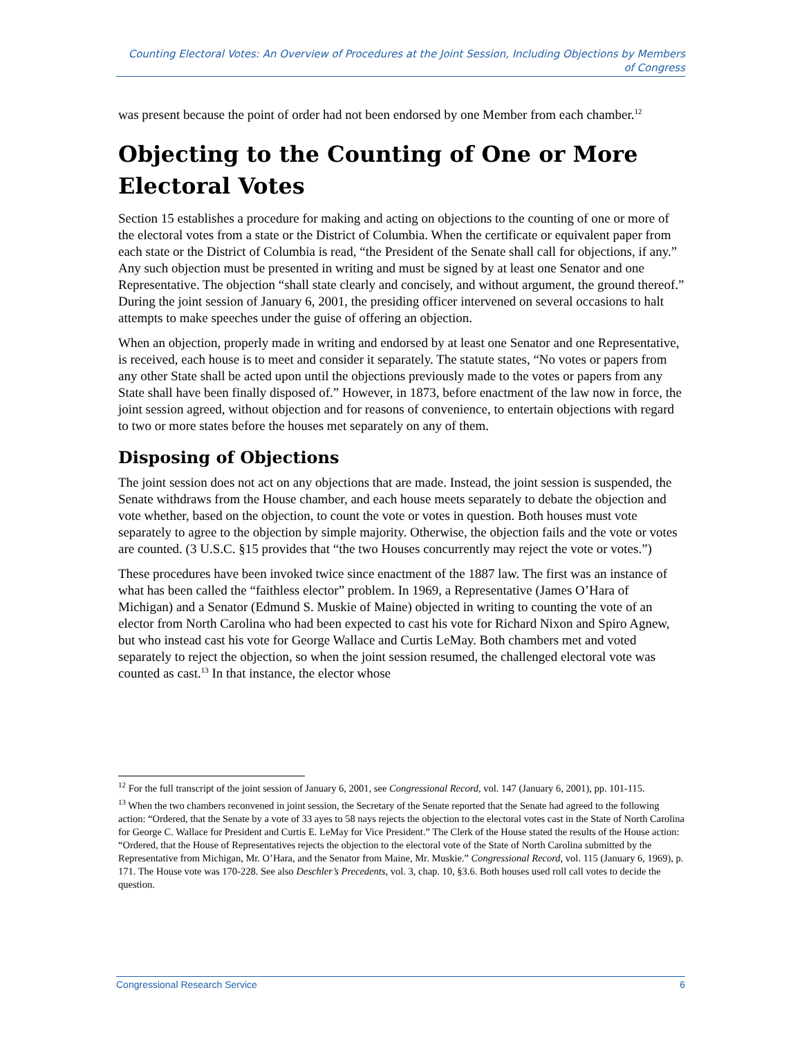Counting Electoral Votes: An Overview of Procedures at the Joint Session, Including Objections by Members of Congress
was present because the point of order had not been endorsed by one Member from each chamber.<sup>12</sup>
Objecting to the Counting of One or More Electoral Votes
Section 15 establishes a procedure for making and acting on objections to the counting of one or more of the electoral votes from a state or the District of Columbia. When the certificate or equivalent paper from each state or the District of Columbia is read, “the President of the Senate shall call for objections, if any.” Any such objection must be presented in writing and must be signed by at least one Senator and one Representative. The objection “shall state clearly and concisely, and without argument, the ground thereof.” During the joint session of January 6, 2001, the presiding officer intervened on several occasions to halt attempts to make speeches under the guise of offering an objection.
When an objection, properly made in writing and endorsed by at least one Senator and one Representative, is received, each house is to meet and consider it separately. The statute states, “No votes or papers from any other State shall be acted upon until the objections previously made to the votes or papers from any State shall have been finally disposed of.” However, in 1873, before enactment of the law now in force, the joint session agreed, without objection and for reasons of convenience, to entertain objections with regard to two or more states before the houses met separately on any of them.
Disposing of Objections
The joint session does not act on any objections that are made. Instead, the joint session is suspended, the Senate withdraws from the House chamber, and each house meets separately to debate the objection and vote whether, based on the objection, to count the vote or votes in question. Both houses must vote separately to agree to the objection by simple majority. Otherwise, the objection fails and the vote or votes are counted. (3 U.S.C. §15 provides that “the two Houses concurrently may reject the vote or votes.”)
These procedures have been invoked twice since enactment of the 1887 law. The first was an instance of what has been called the “faithless elector” problem. In 1969, a Representative (James O’Hara of Michigan) and a Senator (Edmund S. Muskie of Maine) objected in writing to counting the vote of an elector from North Carolina who had been expected to cast his vote for Richard Nixon and Spiro Agnew, but who instead cast his vote for George Wallace and Curtis LeMay. Both chambers met and voted separately to reject the objection, so when the joint session resumed, the challenged electoral vote was counted as cast.<sup>13</sup> In that instance, the elector whose
<sup>12</sup> For the full transcript of the joint session of January 6, 2001, see Congressional Record, vol. 147 (January 6, 2001), pp. 101-115.
<sup>13</sup> When the two chambers reconvened in joint session, the Secretary of the Senate reported that the Senate had agreed to the following action: “Ordered, that the Senate by a vote of 33 ayes to 58 nays rejects the objection to the electoral votes cast in the State of North Carolina for George C. Wallace for President and Curtis E. LeMay for Vice President.” The Clerk of the House stated the results of the House action: “Ordered, that the House of Representatives rejects the objection to the electoral vote of the State of North Carolina submitted by the Representative from Michigan, Mr. O’Hara, and the Senator from Maine, Mr. Muskie.” Congressional Record, vol. 115 (January 6, 1969), p. 171. The House vote was 170-228. See also Deschler’s Precedents, vol. 3, chap. 10, §3.6. Both houses used roll call votes to decide the question.
Congressional Research Service 6